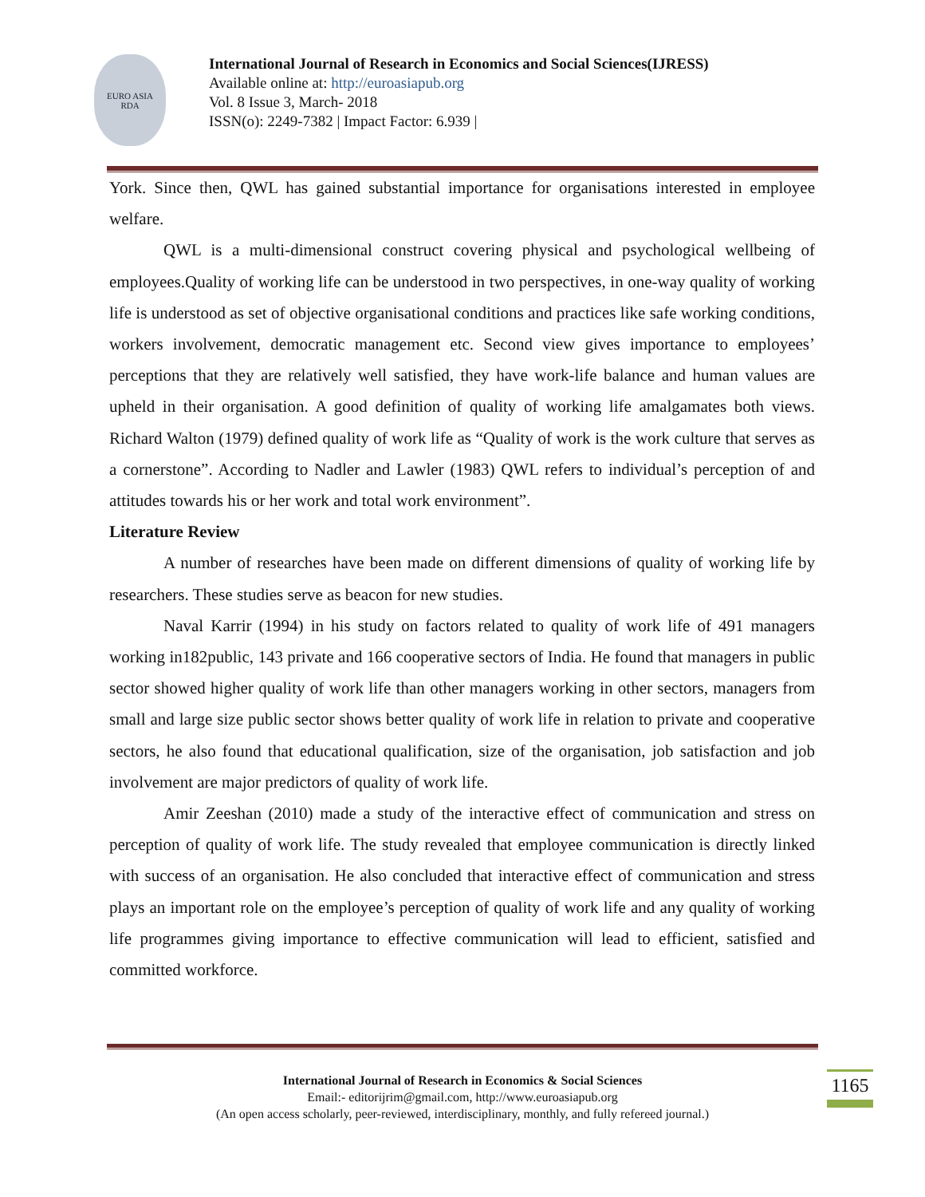EURO ASIA
RDA
International Journal of Research in Economics and Social Sciences(IJRESS)
Available online at: http://euroasiapub.org
Vol. 8 Issue 3, March- 2018
ISSN(o): 2249-7382 | Impact Factor: 6.939 |
York. Since then, QWL has gained substantial importance for organisations interested in employee welfare.
QWL is a multi-dimensional construct covering physical and psychological wellbeing of employees.Quality of working life can be understood in two perspectives, in one-way quality of working life is understood as set of objective organisational conditions and practices like safe working conditions, workers involvement, democratic management etc. Second view gives importance to employees’ perceptions that they are relatively well satisfied, they have work-life balance and human values are upheld in their organisation. A good definition of quality of working life amalgamates both views. Richard Walton (1979) defined quality of work life as “Quality of work is the work culture that serves as a cornerstone”. According to Nadler and Lawler (1983) QWL refers to individual’s perception of and attitudes towards his or her work and total work environment”.
Literature Review
A number of researches have been made on different dimensions of quality of working life by researchers. These studies serve as beacon for new studies.
Naval Karrir (1994) in his study on factors related to quality of work life of 491 managers working in182public, 143 private and 166 cooperative sectors of India. He found that managers in public sector showed higher quality of work life than other managers working in other sectors, managers from small and large size public sector shows better quality of work life in relation to private and cooperative sectors, he also found that educational qualification, size of the organisation, job satisfaction and job involvement are major predictors of quality of work life.
Amir Zeeshan (2010) made a study of the interactive effect of communication and stress on perception of quality of work life. The study revealed that employee communication is directly linked with success of an organisation. He also concluded that interactive effect of communication and stress plays an important role on the employee’s perception of quality of work life and any quality of working life programmes giving importance to effective communication will lead to efficient, satisfied and committed workforce.
International Journal of Research in Economics & Social Sciences
Email:- editorijrim@gmail.com, http://www.euroasiapub.org
(An open access scholarly, peer-reviewed, interdisciplinary, monthly, and fully refereed journal.)
1165